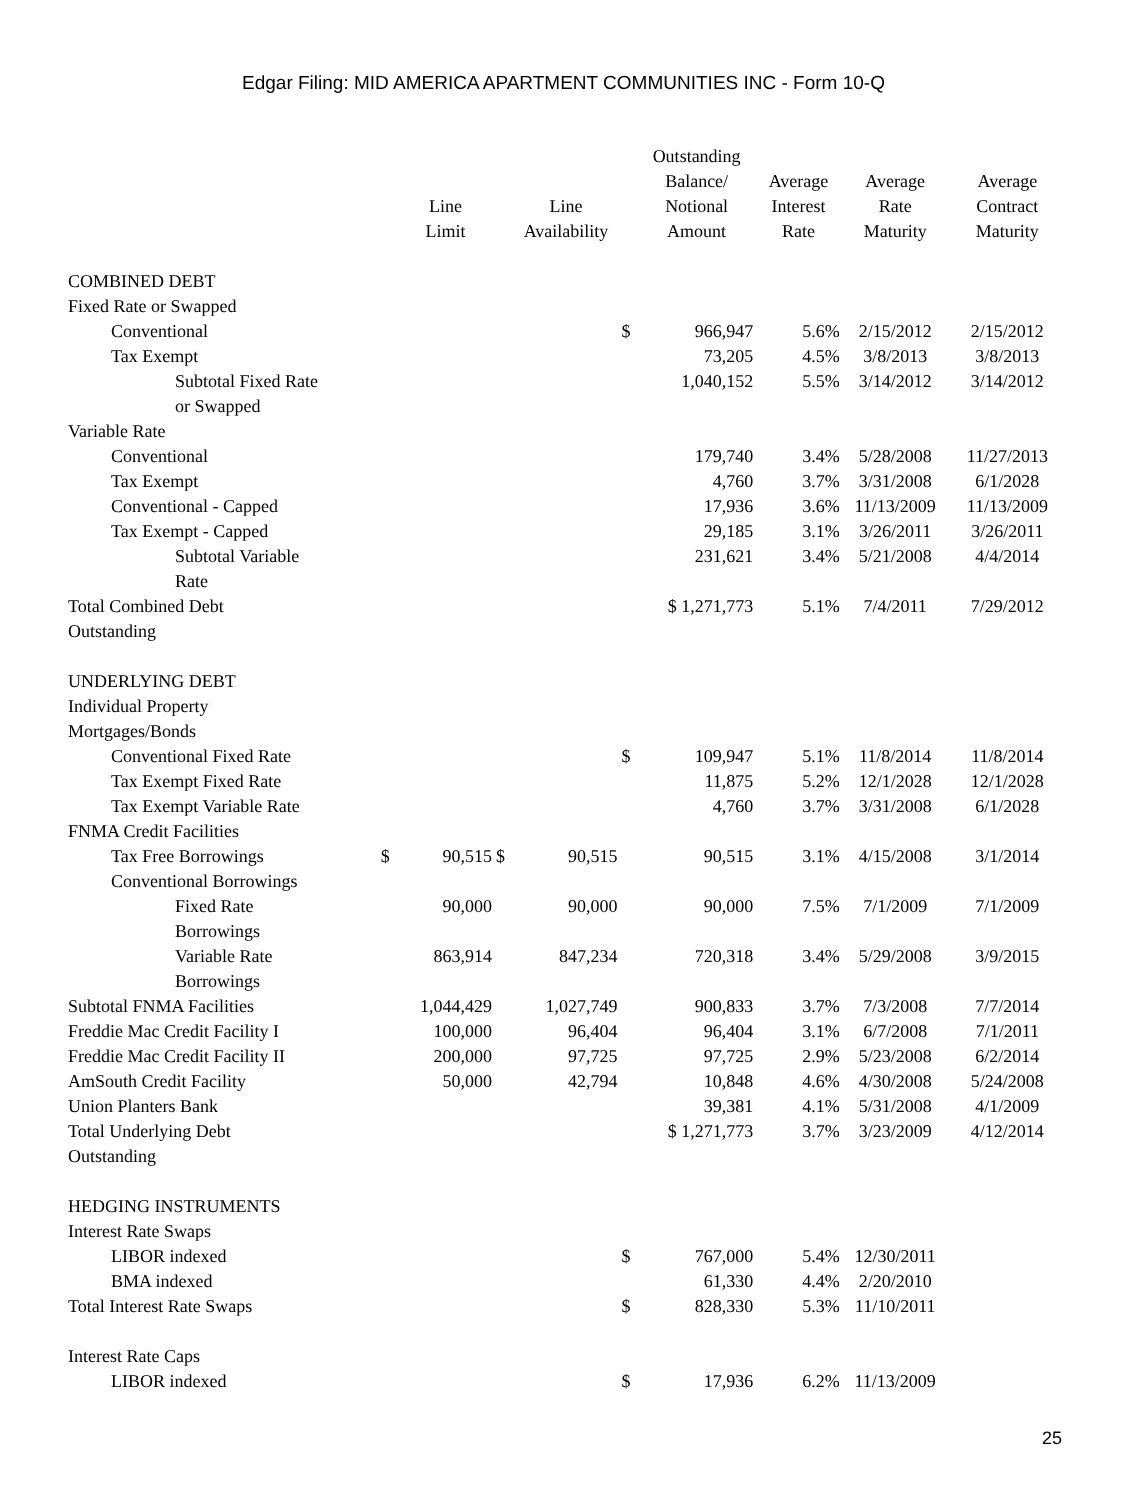Edgar Filing: MID AMERICA APARTMENT COMMUNITIES INC - Form 10-Q
| | | Line Limit | | Line Availability | | Outstanding Balance/ Notional Amount | Average Interest Rate | Average Rate Maturity | Average Contract Maturity |
| --- | --- | --- | --- | --- | --- | --- | --- | --- | --- |
| COMBINED DEBT | | | | | | | | | |
| Fixed Rate or Swapped | | | | | | | | | |
| Conventional | | | | | $ | 966,947 | 5.6% | 2/15/2012 | 2/15/2012 |
| Tax Exempt | | | | | | 73,205 | 4.5% | 3/8/2013 | 3/8/2013 |
| Subtotal Fixed Rate or Swapped | | | | | | 1,040,152 | 5.5% | 3/14/2012 | 3/14/2012 |
| Variable Rate | | | | | | | | | |
| Conventional | | | | | | 179,740 | 3.4% | 5/28/2008 | 11/27/2013 |
| Tax Exempt | | | | | | 4,760 | 3.7% | 3/31/2008 | 6/1/2028 |
| Conventional - Capped | | | | | | 17,936 | 3.6% | 11/13/2009 | 11/13/2009 |
| Tax Exempt - Capped | | | | | | 29,185 | 3.1% | 3/26/2011 | 3/26/2011 |
| Subtotal Variable Rate | | | | | | 231,621 | 3.4% | 5/21/2008 | 4/4/2014 |
| Total Combined Debt Outstanding | | | | | $ 1,271,773 | | 5.1% | 7/4/2011 | 7/29/2012 |
| UNDERLYING DEBT | | | | | | | | | |
| Individual Property Mortgages/Bonds | | | | | | | | | |
| Conventional Fixed Rate | | | | | $ | 109,947 | 5.1% | 11/8/2014 | 11/8/2014 |
| Tax Exempt Fixed Rate | | | | | | 11,875 | 5.2% | 12/1/2028 | 12/1/2028 |
| Tax Exempt Variable Rate | | | | | | 4,760 | 3.7% | 3/31/2008 | 6/1/2028 |
| FNMA Credit Facilities | | | | | | | | | |
| Tax Free Borrowings | $ | 90,515 | $ | 90,515 | | 90,515 | 3.1% | 4/15/2008 | 3/1/2014 |
| Conventional Borrowings | | | | | | | | | |
| Fixed Rate Borrowings | | 90,000 | | 90,000 | | 90,000 | 7.5% | 7/1/2009 | 7/1/2009 |
| Variable Rate Borrowings | | 863,914 | | 847,234 | | 720,318 | 3.4% | 5/29/2008 | 3/9/2015 |
| Subtotal FNMA Facilities | | 1,044,429 | | 1,027,749 | | 900,833 | 3.7% | 7/3/2008 | 7/7/2014 |
| Freddie Mac Credit Facility I | | 100,000 | | 96,404 | | 96,404 | 3.1% | 6/7/2008 | 7/1/2011 |
| Freddie Mac Credit Facility II | | 200,000 | | 97,725 | | 97,725 | 2.9% | 5/23/2008 | 6/2/2014 |
| AmSouth Credit Facility | | 50,000 | | 42,794 | | 10,848 | 4.6% | 4/30/2008 | 5/24/2008 |
| Union Planters Bank | | | | | | 39,381 | 4.1% | 5/31/2008 | 4/1/2009 |
| Total Underlying Debt Outstanding | | | | | $ 1,271,773 | | 3.7% | 3/23/2009 | 4/12/2014 |
| HEDGING INSTRUMENTS | | | | | | | | | |
| Interest Rate Swaps | | | | | | | | | |
| LIBOR indexed | | | | | $ | 767,000 | 5.4% | 12/30/2011 | |
| BMA indexed | | | | | | 61,330 | 4.4% | 2/20/2010 | |
| Total Interest Rate Swaps | | | | | $ | 828,330 | 5.3% | 11/10/2011 | |
| Interest Rate Caps | | | | | | | | | |
| LIBOR indexed | | | | | $ | 17,936 | 6.2% | 11/13/2009 | |
25